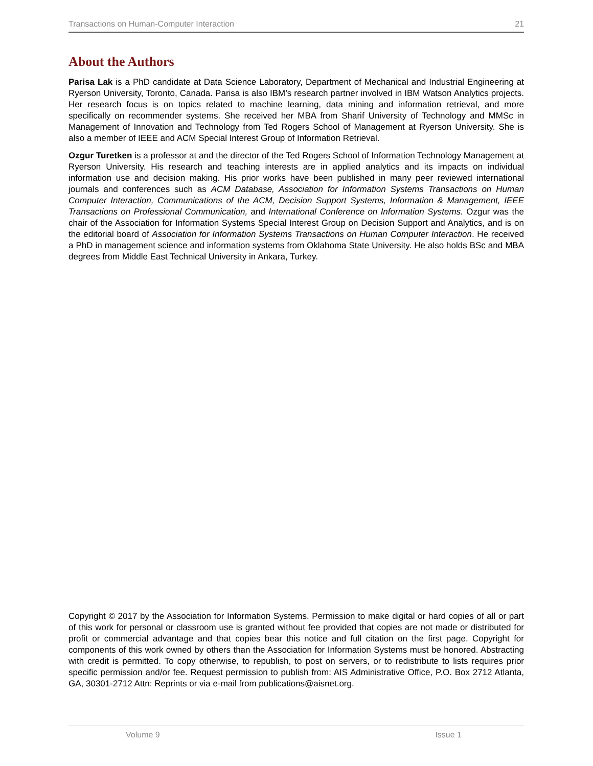Transactions on Human-Computer Interaction 21
About the Authors
Parisa Lak is a PhD candidate at Data Science Laboratory, Department of Mechanical and Industrial Engineering at Ryerson University, Toronto, Canada. Parisa is also IBM’s research partner involved in IBM Watson Analytics projects. Her research focus is on topics related to machine learning, data mining and information retrieval, and more specifically on recommender systems. She received her MBA from Sharif University of Technology and MMSc in Management of Innovation and Technology from Ted Rogers School of Management at Ryerson University. She is also a member of IEEE and ACM Special Interest Group of Information Retrieval.
Ozgur Turetken is a professor at and the director of the Ted Rogers School of Information Technology Management at Ryerson University. His research and teaching interests are in applied analytics and its impacts on individual information use and decision making. His prior works have been published in many peer reviewed international journals and conferences such as ACM Database, Association for Information Systems Transactions on Human Computer Interaction, Communications of the ACM, Decision Support Systems, Information & Management, IEEE Transactions on Professional Communication, and International Conference on Information Systems. Ozgur was the chair of the Association for Information Systems Special Interest Group on Decision Support and Analytics, and is on the editorial board of Association for Information Systems Transactions on Human Computer Interaction. He received a PhD in management science and information systems from Oklahoma State University. He also holds BSc and MBA degrees from Middle East Technical University in Ankara, Turkey.
Copyright © 2017 by the Association for Information Systems. Permission to make digital or hard copies of all or part of this work for personal or classroom use is granted without fee provided that copies are not made or distributed for profit or commercial advantage and that copies bear this notice and full citation on the first page. Copyright for components of this work owned by others than the Association for Information Systems must be honored. Abstracting with credit is permitted. To copy otherwise, to republish, to post on servers, or to redistribute to lists requires prior specific permission and/or fee. Request permission to publish from: AIS Administrative Office, P.O. Box 2712 Atlanta, GA, 30301-2712 Attn: Reprints or via e-mail from publications@aisnet.org.
Volume 9 Issue 1